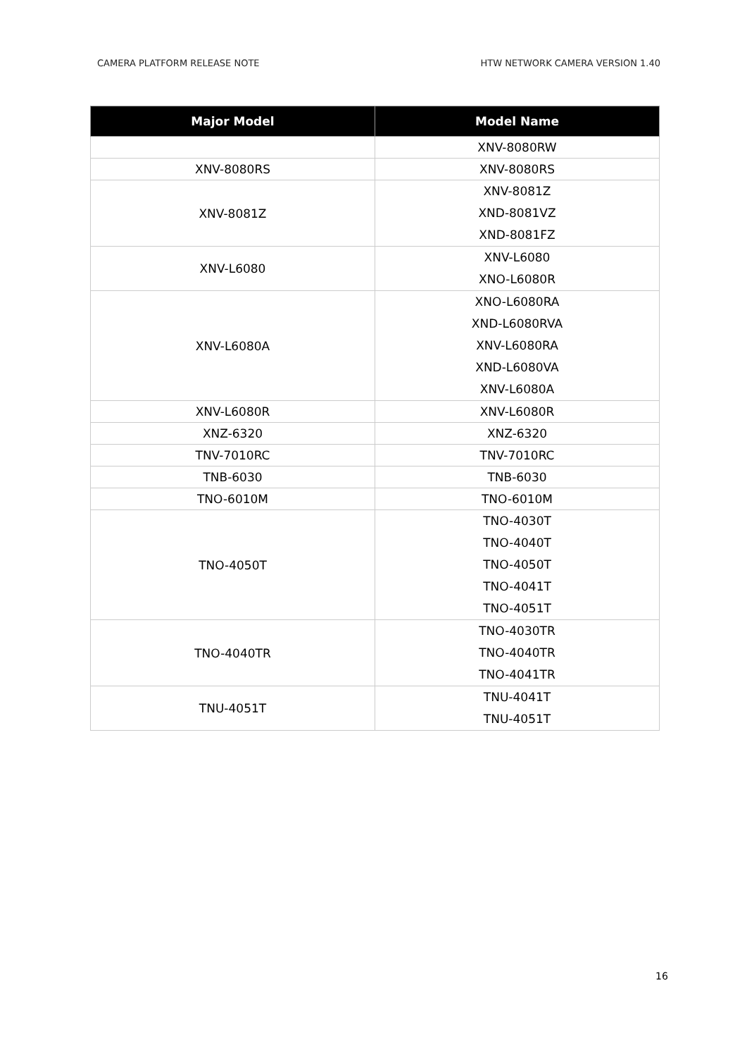CAMERA PLATFORM RELEASE NOTE HTW NETWORK CAMERA VERSION 1.40
| Major Model | Model Name |
| --- | --- |
| | XNV-8080RW |
| XNV-8080RS | XNV-8080RS |
| XNV-8081Z | XNV-8081Z XND-8081VZ XND-8081FZ |
| XNV-L6080 | XNV-L6080 XNO-L6080R |
| XNV-L6080A | XNO-L6080RA XND-L6080RVA XNV-L6080RA XND-L6080VA XNV-L6080A |
| XNV-L6080R | XNV-L6080R |
| XNZ-6320 | XNZ-6320 |
| TNV-7010RC | TNV-7010RC |
| TNB-6030 | TNB-6030 |
| TNO-6010M | TNO-6010M |
| TNO-4050T | TNO-4030T TNO-4040T TNO-4050T TNO-4041T TNO-4051T |
| TNO-4040TR | TNO-4030TR TNO-4040TR TNO-4041TR |
| TNU-4051T | TNU-4041T TNU-4051T |
16